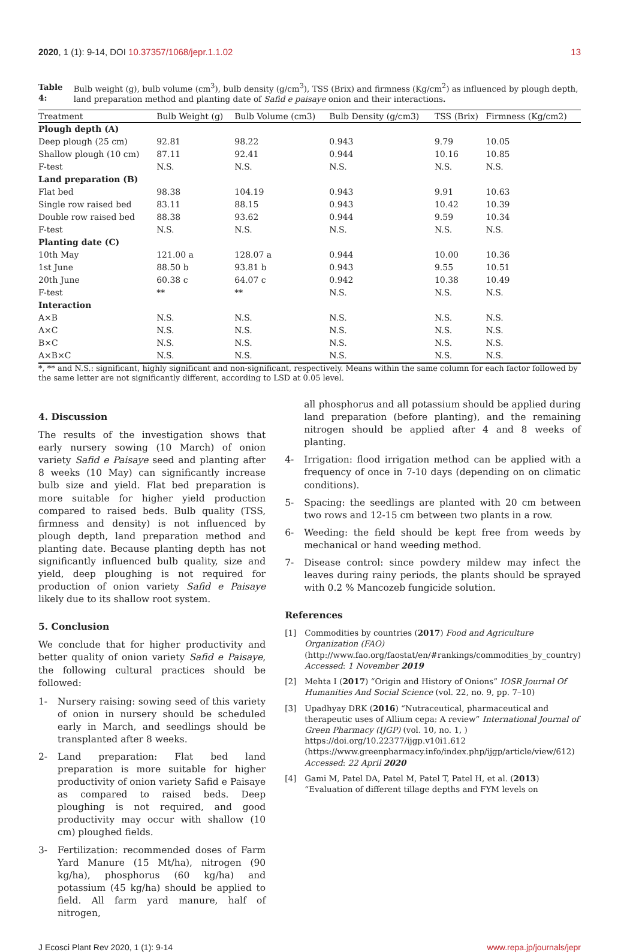2020, 1 (1): 9-14, DOI 10.37357/1068/jepr.1.1.02
13
Table 4: Bulb weight (g), bulb volume (cm<sup>3</sup>), bulb density (g/cm<sup>3</sup>), TSS (Brix) and firmness (Kg/cm<sup>2</sup>) as influenced by plough depth, land preparation method and planting date of Safid e paisaye onion and their interactions.
| Treatment | Bulb Weight (g) | Bulb Volume (cm3) | Bulb Density (g/cm3) | TSS (Brix) | Firmness (Kg/cm2) |
| --- | --- | --- | --- | --- | --- |
| Plough depth (A) | | | | | |
| Deep plough (25 cm) | 92.81 | 98.22 | 0.943 | 9.79 | 10.05 |
| Shallow plough (10 cm) | 87.11 | 92.41 | 0.944 | 10.16 | 10.85 |
| F-test | N.S. | N.S. | N.S. | N.S. | N.S. |
| Land preparation (B) | | | | | |
| Flat bed | 98.38 | 104.19 | 0.943 | 9.91 | 10.63 |
| Single row raised bed | 83.11 | 88.15 | 0.943 | 10.42 | 10.39 |
| Double row raised bed | 88.38 | 93.62 | 0.944 | 9.59 | 10.34 |
| F-test | N.S. | N.S. | N.S. | N.S. | N.S. |
| Planting date (C) | | | | | |
| 10th May | 121.00 a | 128.07 a | 0.944 | 10.00 | 10.36 |
| 1st June | 88.50 b | 93.81 b | 0.943 | 9.55 | 10.51 |
| 20th June | 60.38 c | 64.07 c | 0.942 | 10.38 | 10.49 |
| F-test | ** | ** | N.S. | N.S. | N.S. |
| Interaction | | | | | |
| A×B | N.S. | N.S. | N.S. | N.S. | N.S. |
| A×C | N.S. | N.S. | N.S. | N.S. | N.S. |
| B×C | N.S. | N.S. | N.S. | N.S. | N.S. |
| A×B×C | N.S. | N.S. | N.S. | N.S. | N.S. |
*, ** and N.S.: significant, highly significant and non-significant, respectively. Means within the same column for each factor followed by the same letter are not significantly different, according to LSD at 0.05 level.
4. Discussion
The results of the investigation shows that early nursery sowing (10 March) of onion variety Safid e Paisaye seed and planting after 8 weeks (10 May) can significantly increase bulb size and yield. Flat bed preparation is more suitable for higher yield production compared to raised beds. Bulb quality (TSS, firmness and density) is not influenced by plough depth, land preparation method and planting date. Because planting depth has not significantly influenced bulb quality, size and yield, deep ploughing is not required for production of onion variety Safid e Paisaye likely due to its shallow root system.
5. Conclusion
We conclude that for higher productivity and better quality of onion variety Safid e Paisaye, the following cultural practices should be followed:
1- Nursery raising: sowing seed of this variety of onion in nursery should be scheduled early in March, and seedlings should be transplanted after 8 weeks.
2- Land preparation: Flat bed land preparation is more suitable for higher productivity of onion variety Safid e Paisaye as compared to raised beds. Deep ploughing is not required, and good productivity may occur with shallow (10 cm) ploughed fields.
3- Fertilization: recommended doses of Farm Yard Manure (15 Mt/ha), nitrogen (90 kg/ha), phosphorus (60 kg/ha) and potassium (45 kg/ha) should be applied to field. All farm yard manure, half of nitrogen,
all phosphorus and all potassium should be applied during land preparation (before planting), and the remaining nitrogen should be applied after 4 and 8 weeks of planting.
4- Irrigation: flood irrigation method can be applied with a frequency of once in 7-10 days (depending on on climatic conditions).
5- Spacing: the seedlings are planted with 20 cm between two rows and 12-15 cm between two plants in a row.
6- Weeding: the field should be kept free from weeds by mechanical or hand weeding method.
7- Disease control: since powdery mildew may infect the leaves during rainy periods, the plants should be sprayed with 0.2 % Mancozeb fungicide solution.
References
[1] Commodities by countries (2017) Food and Agriculture Organization (FAO) (http://www.fao.org/faostat/en/#rankings/commodities_by_country) Accessed: 1 November 2019
[2] Mehta I (2017) “Origin and History of Onions” IOSR Journal Of Humanities And Social Science (vol. 22, no. 9, pp. 7–10)
[3] Upadhyay DRK (2016) “Nutraceutical, pharmaceutical and therapeutic uses of Allium cepa: A review” International Journal of Green Pharmacy (IJGP) (vol. 10, no. 1, ) https://doi.org/10.22377/ijgp.v10i1.612 (https://www.greenpharmacy.info/index.php/ijgp/article/view/612) Accessed: 22 April 2020
[4] Gami M, Patel DA, Patel M, Patel T, Patel H, et al. (2013) “Evaluation of different tillage depths and FYM levels on
J Ecosci Plant Rev 2020, 1 (1): 9-14
www.repa.jp/journals/jepr